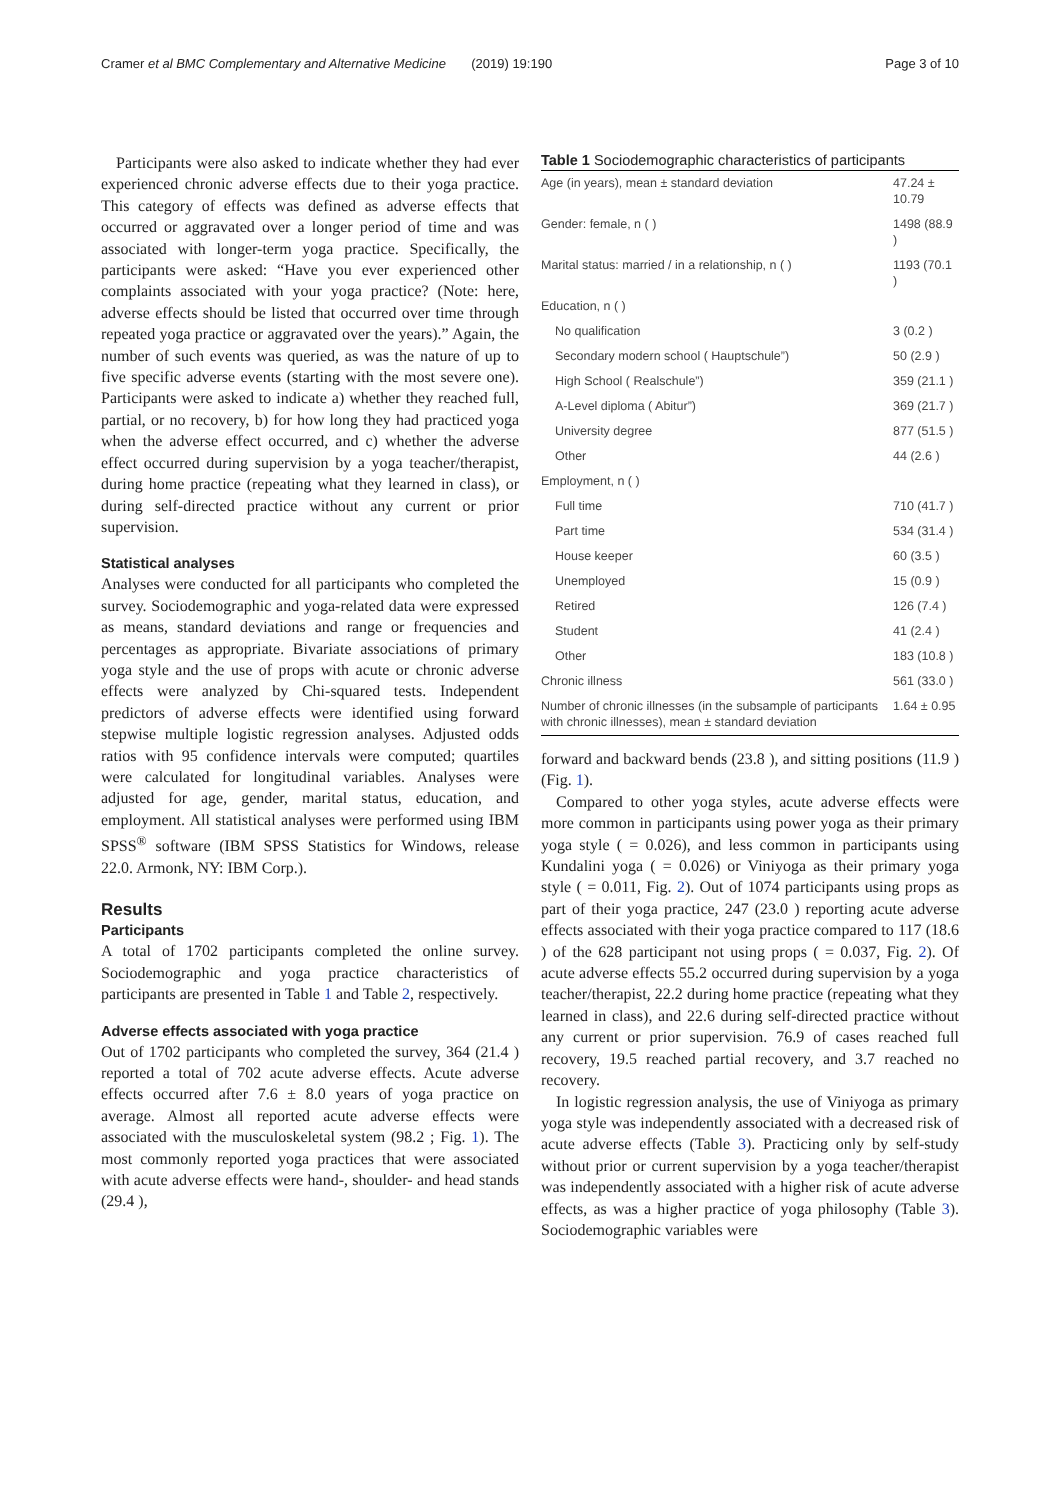Cramer et al BMC Complementary and Alternative Medicine (2019) 19:190 Page 3 of 10
Participants were also asked to indicate whether they had ever experienced chronic adverse effects due to their yoga practice. This category of effects was defined as adverse effects that occurred or aggravated over a longer period of time and was associated with longer-term yoga practice. Specifically, the participants were asked: “Have you ever experienced other complaints associated with your yoga practice? (Note: here, adverse effects should be listed that occurred over time through repeated yoga practice or aggravated over the years).” Again, the number of such events was queried, as was the nature of up to five specific adverse events (starting with the most severe one). Participants were asked to indicate a) whether they reached full, partial, or no recovery, b) for how long they had practiced yoga when the adverse effect occurred, and c) whether the adverse effect occurred during supervision by a yoga teacher/therapist, during home practice (repeating what they learned in class), or during self-directed practice without any current or prior supervision.
Statistical analyses
Analyses were conducted for all participants who completed the survey. Sociodemographic and yoga-related data were expressed as means, standard deviations and range or frequencies and percentages as appropriate. Bivariate associations of primary yoga style and the use of props with acute or chronic adverse effects were analyzed by Chi-squared tests. Independent predictors of adverse effects were identified using forward stepwise multiple logistic regression analyses. Adjusted odds ratios with 95 confidence intervals were computed; quartiles were calculated for longitudinal variables. Analyses were adjusted for age, gender, marital status, education, and employment. All statistical analyses were performed using IBM SPSS<sup>®</sup> software (IBM SPSS Statistics for Windows, release 22.0. Armonk, NY: IBM Corp.).
Results
Participants
A total of 1702 participants completed the online survey. Sociodemographic and yoga practice characteristics of participants are presented in Table 1 and Table 2, respectively.
Adverse effects associated with yoga practice
Out of 1702 participants who completed the survey, 364 (21.4 ) reported a total of 702 acute adverse effects. Acute adverse effects occurred after 7.6 ± 8.0 years of yoga practice on average. Almost all reported acute adverse effects were associated with the musculoskeletal system (98.2 ; Fig. 1). The most commonly reported yoga practices that were associated with acute adverse effects were hand-, shoulder- and head stands (29.4 ),
Table 1 Sociodemographic characteristics of participants
| Age (in years), mean ± standard deviation | 47.24 ± 10.79 |
| Gender: female, n ( ) | 1498 (88.9 ) |
| Marital status: married / in a relationship, n ( ) | 1193 (70.1 ) |
| Education, n ( ) | |
| No qualification | 3 (0.2 ) |
| Secondary modern school ( Hauptschule”) | 50 (2.9 ) |
| High School ( Realschule”) | 359 (21.1 ) |
| A-Level diploma ( Abitur”) | 369 (21.7 ) |
| University degree | 877 (51.5 ) |
| Other | 44 (2.6 ) |
| Employment, n ( ) | |
| Full time | 710 (41.7 ) |
| Part time | 534 (31.4 ) |
| House keeper | 60 (3.5 ) |
| Unemployed | 15 (0.9 ) |
| Retired | 126 (7.4 ) |
| Student | 41 (2.4 ) |
| Other | 183 (10.8 ) |
| Chronic illness | 561 (33.0 ) |
| Number of chronic illnesses (in the subsample of participants with chronic illnesses), mean ± standard deviation | 1.64 ± 0.95 |
forward and backward bends (23.8 ), and sitting positions (11.9 ) (Fig. 1).
Compared to other yoga styles, acute adverse effects were more common in participants using power yoga as their primary yoga style ( = 0.026), and less common in participants using Kundalini yoga ( = 0.026) or Viniyoga as their primary yoga style ( = 0.011, Fig. 2). Out of 1074 participants using props as part of their yoga practice, 247 (23.0 ) reporting acute adverse effects associated with their yoga practice compared to 117 (18.6 ) of the 628 participant not using props ( = 0.037, Fig. 2). Of acute adverse effects 55.2 occurred during supervision by a yoga teacher/therapist, 22.2 during home practice (repeating what they learned in class), and 22.6 during self-directed practice without any current or prior supervision. 76.9 of cases reached full recovery, 19.5 reached partial recovery, and 3.7 reached no recovery.
In logistic regression analysis, the use of Viniyoga as primary yoga style was independently associated with a decreased risk of acute adverse effects (Table 3). Practicing only by self-study without prior or current supervision by a yoga teacher/therapist was independently associated with a higher risk of acute adverse effects, as was a higher practice of yoga philosophy (Table 3). Sociodemographic variables were